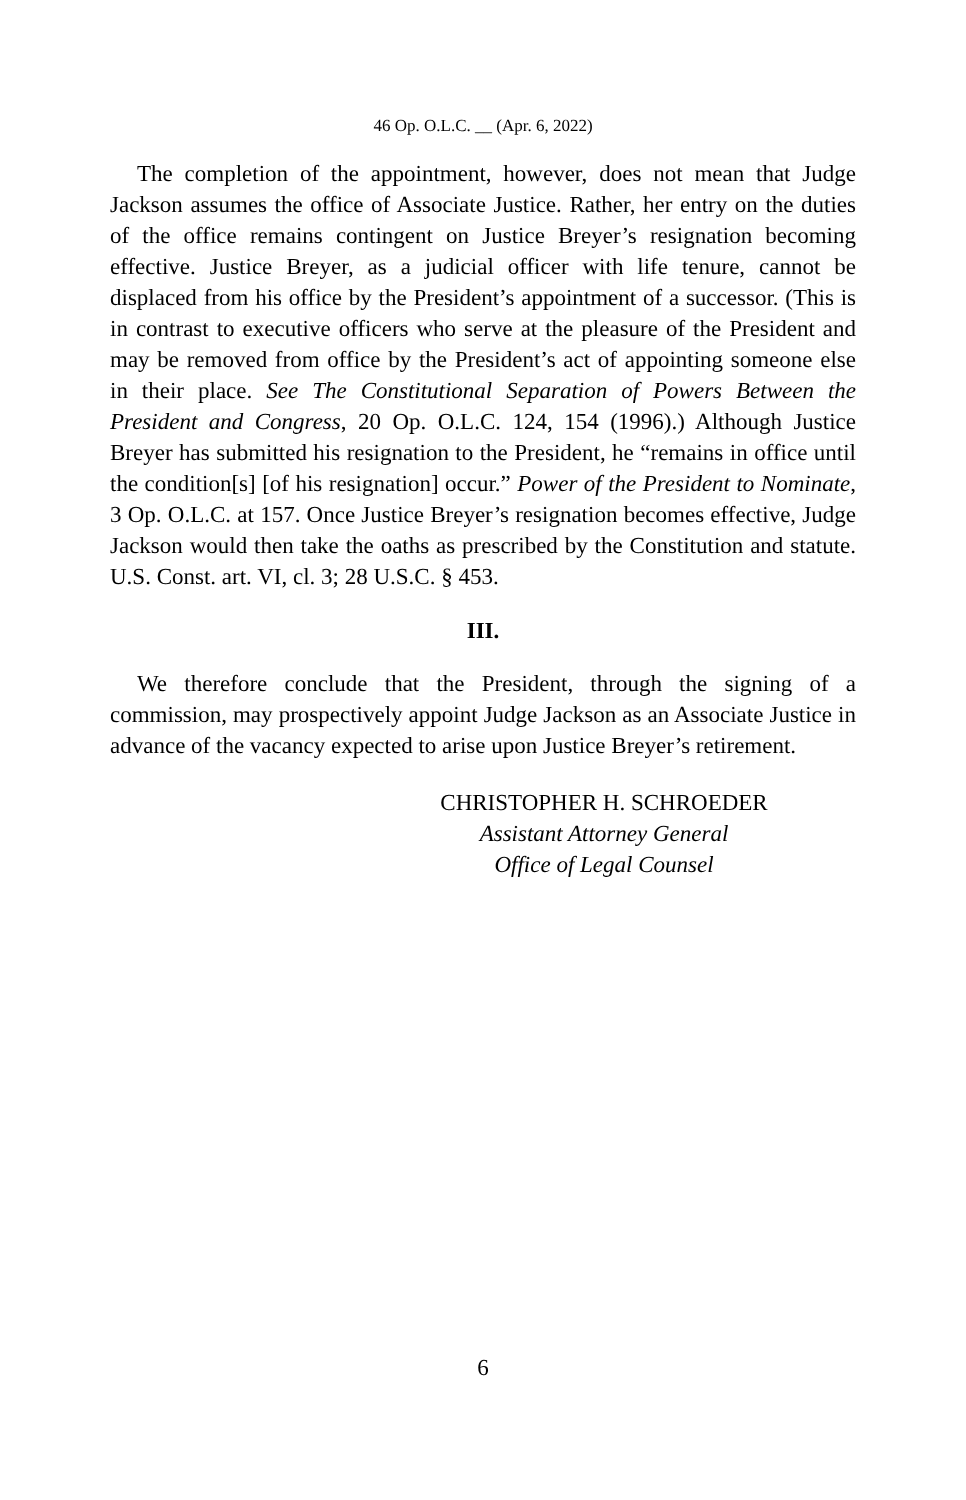46 Op. O.L.C. __ (Apr. 6, 2022)
The completion of the appointment, however, does not mean that Judge Jackson assumes the office of Associate Justice. Rather, her entry on the duties of the office remains contingent on Justice Breyer’s resignation becoming effective. Justice Breyer, as a judicial officer with life tenure, cannot be displaced from his office by the President’s appointment of a successor. (This is in contrast to executive officers who serve at the pleasure of the President and may be removed from office by the President’s act of appointing someone else in their place. See The Constitutional Separation of Powers Between the President and Congress, 20 Op. O.L.C. 124, 154 (1996).) Although Justice Breyer has submitted his resignation to the President, he “remains in office until the condition[s] [of his resignation] occur.” Power of the President to Nominate, 3 Op. O.L.C. at 157. Once Justice Breyer’s resignation becomes effective, Judge Jackson would then take the oaths as prescribed by the Constitution and statute. U.S. Const. art. VI, cl. 3; 28 U.S.C. § 453.
III.
We therefore conclude that the President, through the signing of a commission, may prospectively appoint Judge Jackson as an Associate Justice in advance of the vacancy expected to arise upon Justice Breyer’s retirement.
CHRISTOPHER H. SCHROEDER
Assistant Attorney General
Office of Legal Counsel
6